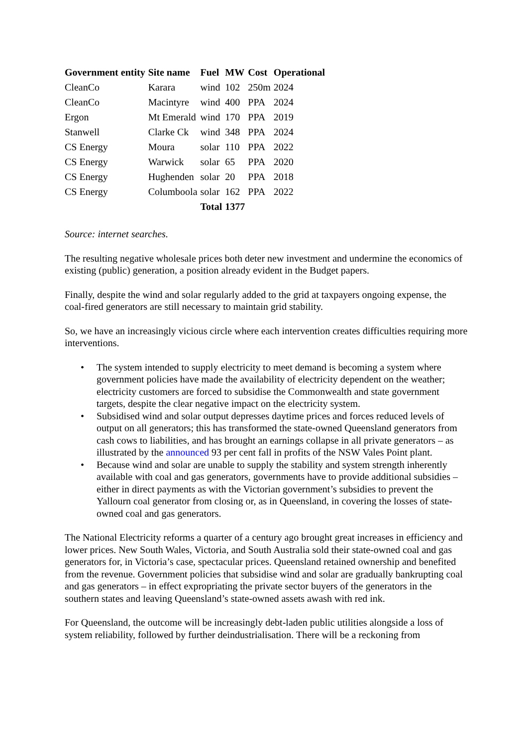| Government entity | Site name | Fuel | MW | Cost | Operational |
| --- | --- | --- | --- | --- | --- |
| CleanCo | Karara | wind | 102 | 250m | 2024 |
| CleanCo | Macintyre | wind | 400 | PPA | 2024 |
| Ergon | Mt Emerald | wind | 170 | PPA | 2019 |
| Stanwell | Clarke Ck | wind | 348 | PPA | 2024 |
| CS Energy | Moura | solar | 110 | PPA | 2022 |
| CS Energy | Warwick | solar | 65 | PPA | 2020 |
| CS Energy | Hughenden | solar | 20 | PPA | 2018 |
| CS Energy | Columboola | solar | 162 | PPA | 2022 |
| | | Total | 1377 | | |
Source: internet searches.
The resulting negative wholesale prices both deter new investment and undermine the economics of existing (public) generation, a position already evident in the Budget papers.
Finally, despite the wind and solar regularly added to the grid at taxpayers ongoing expense, the coal-fired generators are still necessary to maintain grid stability.
So, we have an increasingly vicious circle where each intervention creates difficulties requiring more interventions.
• The system intended to supply electricity to meet demand is becoming a system where government policies have made the availability of electricity dependent on the weather; electricity customers are forced to subsidise the Commonwealth and state government targets, despite the clear negative impact on the electricity system.
• Subsidised wind and solar output depresses daytime prices and forces reduced levels of output on all generators; this has transformed the state-owned Queensland generators from cash cows to liabilities, and has brought an earnings collapse in all private generators – as illustrated by the announced 93 per cent fall in profits of the NSW Vales Point plant.
• Because wind and solar are unable to supply the stability and system strength inherently available with coal and gas generators, governments have to provide additional subsidies – either in direct payments as with the Victorian government’s subsidies to prevent the Yallourn coal generator from closing or, as in Queensland, in covering the losses of state-owned coal and gas generators.
The National Electricity reforms a quarter of a century ago brought great increases in efficiency and lower prices. New South Wales, Victoria, and South Australia sold their state-owned coal and gas generators for, in Victoria’s case, spectacular prices. Queensland retained ownership and benefited from the revenue. Government policies that subsidise wind and solar are gradually bankrupting coal and gas generators – in effect expropriating the private sector buyers of the generators in the southern states and leaving Queensland’s state-owned assets awash with red ink.
For Queensland, the outcome will be increasingly debt-laden public utilities alongside a loss of system reliability, followed by further deindustrialisation. There will be a reckoning from